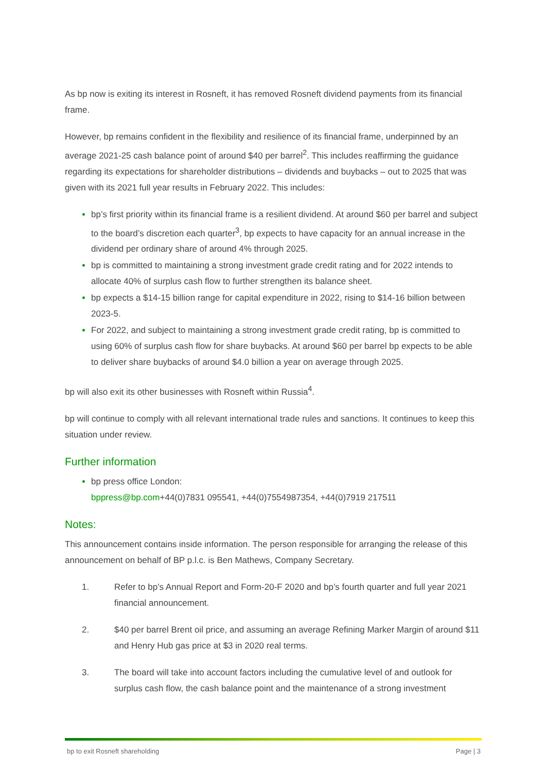As bp now is exiting its interest in Rosneft, it has removed Rosneft dividend payments from its financial frame.
However, bp remains confident in the flexibility and resilience of its financial frame, underpinned by an average 2021-25 cash balance point of around $40 per barrel<sup>2</sup>. This includes reaffirming the guidance regarding its expectations for shareholder distributions – dividends and buybacks – out to 2025 that was given with its 2021 full year results in February 2022. This includes:
bp’s first priority within its financial frame is a resilient dividend. At around $60 per barrel and subject to the board’s discretion each quarter<sup>3</sup>, bp expects to have capacity for an annual increase in the dividend per ordinary share of around 4% through 2025.
bp is committed to maintaining a strong investment grade credit rating and for 2022 intends to allocate 40% of surplus cash flow to further strengthen its balance sheet.
bp expects a $14-15 billion range for capital expenditure in 2022, rising to $14-16 billion between 2023-5.
For 2022, and subject to maintaining a strong investment grade credit rating, bp is committed to using 60% of surplus cash flow for share buybacks. At around $60 per barrel bp expects to be able to deliver share buybacks of around $4.0 billion a year on average through 2025.
bp will also exit its other businesses with Rosneft within Russia<sup>4</sup>.
bp will continue to comply with all relevant international trade rules and sanctions. It continues to keep this situation under review.
Further information
bp press office London:
bppress@bp.com+44(0)7831 095541, +44(0)7554987354, +44(0)7919 217511
Notes:
This announcement contains inside information. The person responsible for arranging the release of this announcement on behalf of BP p.l.c. is Ben Mathews, Company Secretary.
1. Refer to bp’s Annual Report and Form-20-F 2020 and bp’s fourth quarter and full year 2021 financial announcement.
2. $40 per barrel Brent oil price, and assuming an average Refining Marker Margin of around $11 and Henry Hub gas price at $3 in 2020 real terms.
3. The board will take into account factors including the cumulative level of and outlook for surplus cash flow, the cash balance point and the maintenance of a strong investment
bp to exit Rosneft shareholding Page | 3